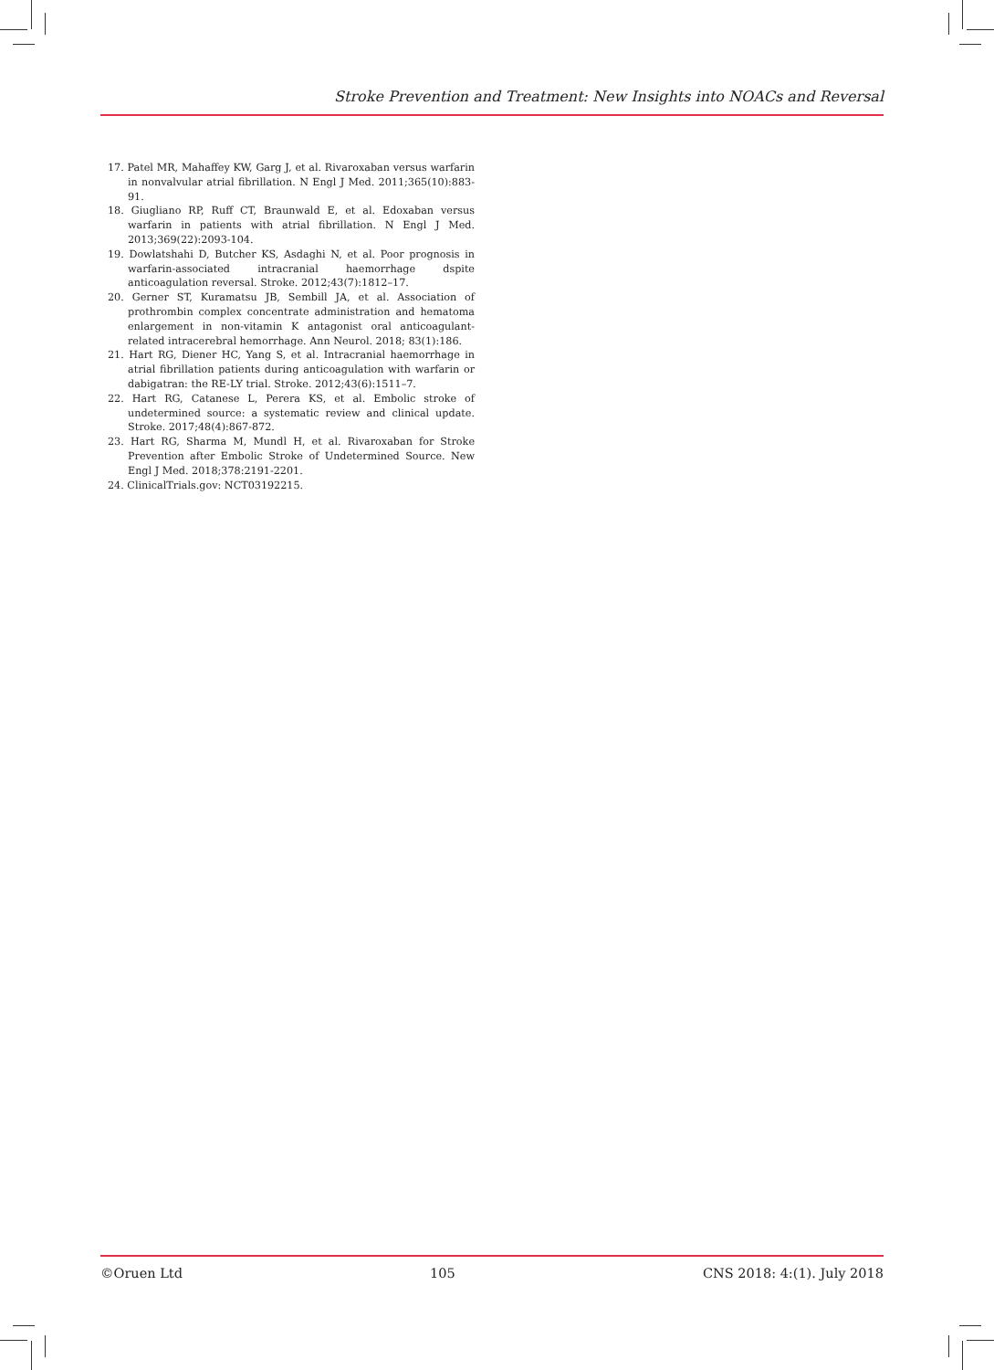Stroke Prevention and Treatment: New Insights into NOACs and Reversal
17. Patel MR, Mahaffey KW, Garg J, et al. Rivaroxaban versus warfarin in nonvalvular atrial fibrillation. N Engl J Med. 2011;365(10):883-91.
18. Giugliano RP, Ruff CT, Braunwald E, et al. Edoxaban versus warfarin in patients with atrial fibrillation. N Engl J Med. 2013;369(22):2093-104.
19. Dowlatshahi D, Butcher KS, Asdaghi N, et al. Poor prognosis in warfarin-associated intracranial haemorrhage dspite anticoagulation reversal. Stroke. 2012;43(7):1812–17.
20. Gerner ST, Kuramatsu JB, Sembill JA, et al. Association of prothrombin complex concentrate administration and hematoma enlargement in non-vitamin K antagonist oral anticoagulant-related intracerebral hemorrhage. Ann Neurol. 2018; 83(1):186.
21. Hart RG, Diener HC, Yang S, et al. Intracranial haemorrhage in atrial fibrillation patients during anticoagulation with warfarin or dabigatran: the RE-LY trial. Stroke. 2012;43(6):1511–7.
22. Hart RG, Catanese L, Perera KS, et al. Embolic stroke of undetermined source: a systematic review and clinical update. Stroke. 2017;48(4):867-872.
23. Hart RG, Sharma M, Mundl H, et al. Rivaroxaban for Stroke Prevention after Embolic Stroke of Undetermined Source. New Engl J Med. 2018;378:2191-2201.
24. ClinicalTrials.gov: NCT03192215.
©Oruen Ltd 105 CNS 2018: 4:(1). July 2018